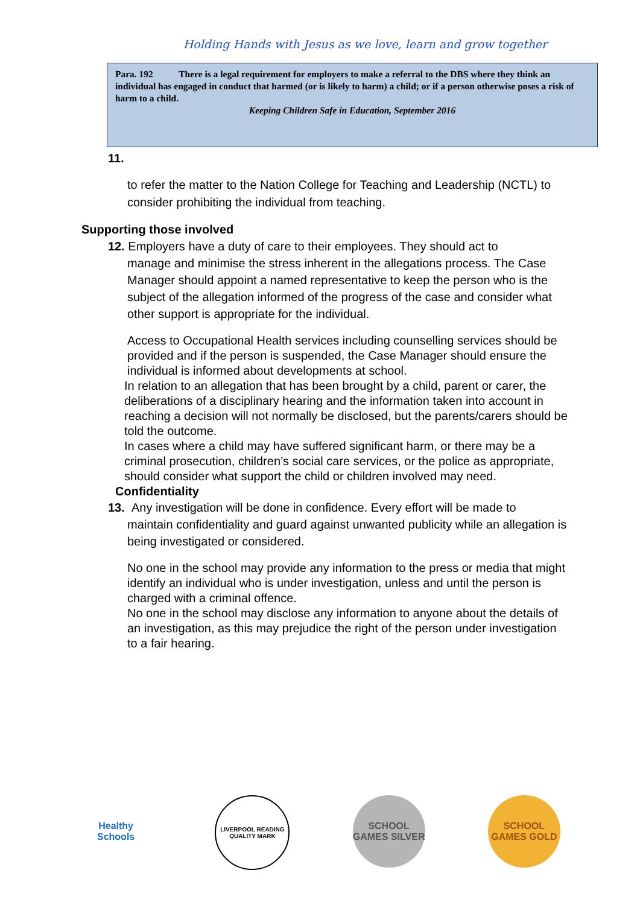Holding Hands with Jesus as we love, learn and grow together
Para. 192 There is a legal requirement for employers to make a referral to the DBS where they think an individual has engaged in conduct that harmed (or is likely to harm) a child; or if a person otherwise poses a risk of harm to a child.
Keeping Children Safe in Education, September 2016
11.
to refer the matter to the Nation College for Teaching and Leadership (NCTL) to consider prohibiting the individual from teaching.
Supporting those involved
12. Employers have a duty of care to their employees. They should act to
manage and minimise the stress inherent in the allegations process. The Case Manager should appoint a named representative to keep the person who is the subject of the allegation informed of the progress of the case and consider what other support is appropriate for the individual.
Access to Occupational Health services including counselling services should be provided and if the person is suspended, the Case Manager should ensure the individual is informed about developments at school.
In relation to an allegation that has been brought by a child, parent or carer, the deliberations of a disciplinary hearing and the information taken into account in reaching a decision will not normally be disclosed, but the parents/carers should be told the outcome.
In cases where a child may have suffered significant harm, or there may be a criminal prosecution, children’s social care services, or the police as appropriate, should consider what support the child or children involved may need.
Confidentiality
13. Any investigation will be done in confidence. Every effort will be made to
maintain confidentiality and guard against unwanted publicity while an allegation is being investigated or considered.
No one in the school may provide any information to the press or media that might identify an individual who is under investigation, unless and until the person is charged with a criminal offence.
No one in the school may disclose any information to anyone about the details of an investigation, as this may prejudice the right of the person under investigation to a fair hearing.
Healthy Schools
LIVERPOOL READING QUALITY MARK
SCHOOL GAMES SILVER
SCHOOL GAMES GOLD